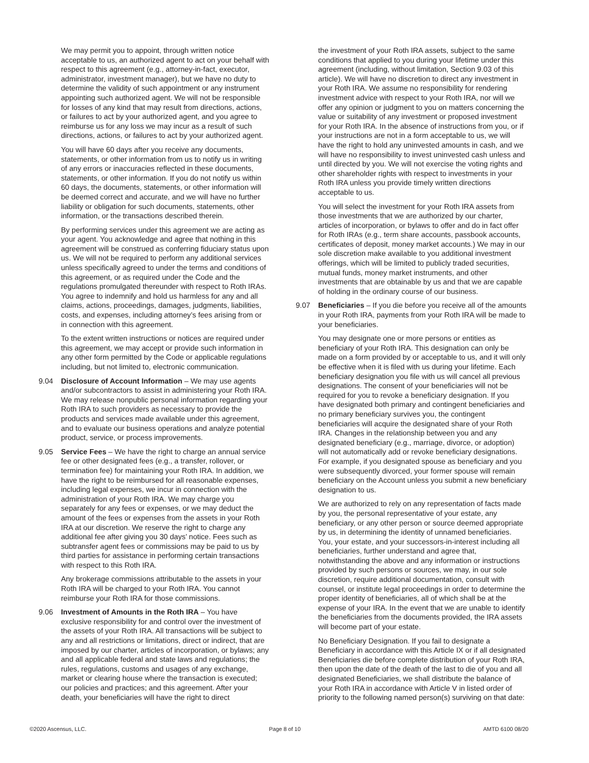We may permit you to appoint, through written notice acceptable to us, an authorized agent to act on your behalf with respect to this agreement (e.g., attorney-in-fact, executor, administrator, investment manager), but we have no duty to determine the validity of such appointment or any instrument appointing such authorized agent. We will not be responsible for losses of any kind that may result from directions, actions, or failures to act by your authorized agent, and you agree to reimburse us for any loss we may incur as a result of such directions, actions, or failures to act by your authorized agent.
You will have 60 days after you receive any documents, statements, or other information from us to notify us in writing of any errors or inaccuracies reflected in these documents, statements, or other information. If you do not notify us within 60 days, the documents, statements, or other information will be deemed correct and accurate, and we will have no further liability or obligation for such documents, statements, other information, or the transactions described therein.
By performing services under this agreement we are acting as your agent. You acknowledge and agree that nothing in this agreement will be construed as conferring fiduciary status upon us. We will not be required to perform any additional services unless specifically agreed to under the terms and conditions of this agreement, or as required under the Code and the regulations promulgated thereunder with respect to Roth IRAs. You agree to indemnify and hold us harmless for any and all claims, actions, proceedings, damages, judgments, liabilities, costs, and expenses, including attorney’s fees arising from or in connection with this agreement.
To the extent written instructions or notices are required under this agreement, we may accept or provide such information in any other form permitted by the Code or applicable regulations including, but not limited to, electronic communication.
9.04 Disclosure of Account Information – We may use agents and/or subcontractors to assist in administering your Roth IRA. We may release nonpublic personal information regarding your Roth IRA to such providers as necessary to provide the products and services made available under this agreement, and to evaluate our business operations and analyze potential product, service, or process improvements.
9.05 Service Fees – We have the right to charge an annual service fee or other designated fees (e.g., a transfer, rollover, or termination fee) for maintaining your Roth IRA. In addition, we have the right to be reimbursed for all reasonable expenses, including legal expenses, we incur in connection with the administration of your Roth IRA. We may charge you separately for any fees or expenses, or we may deduct the amount of the fees or expenses from the assets in your Roth IRA at our discretion. We reserve the right to charge any additional fee after giving you 30 days’ notice. Fees such as subtransfer agent fees or commissions may be paid to us by third parties for assistance in performing certain transactions with respect to this Roth IRA.
Any brokerage commissions attributable to the assets in your Roth IRA will be charged to your Roth IRA. You cannot reimburse your Roth IRA for those commissions.
9.06 Investment of Amounts in the Roth IRA – You have exclusive responsibility for and control over the investment of the assets of your Roth IRA. All transactions will be subject to any and all restrictions or limitations, direct or indirect, that are imposed by our charter, articles of incorporation, or bylaws; any and all applicable federal and state laws and regulations; the rules, regulations, customs and usages of any exchange, market or clearing house where the transaction is executed; our policies and practices; and this agreement. After your death, your beneficiaries will have the right to direct
the investment of your Roth IRA assets, subject to the same conditions that applied to you during your lifetime under this agreement (including, without limitation, Section 9.03 of this article). We will have no discretion to direct any investment in your Roth IRA. We assume no responsibility for rendering investment advice with respect to your Roth IRA, nor will we offer any opinion or judgment to you on matters concerning the value or suitability of any investment or proposed investment for your Roth IRA. In the absence of instructions from you, or if your instructions are not in a form acceptable to us, we will have the right to hold any uninvested amounts in cash, and we will have no responsibility to invest uninvested cash unless and until directed by you. We will not exercise the voting rights and other shareholder rights with respect to investments in your Roth IRA unless you provide timely written directions acceptable to us.
You will select the investment for your Roth IRA assets from those investments that we are authorized by our charter, articles of incorporation, or bylaws to offer and do in fact offer for Roth IRAs (e.g., term share accounts, passbook accounts, certificates of deposit, money market accounts.) We may in our sole discretion make available to you additional investment offerings, which will be limited to publicly traded securities, mutual funds, money market instruments, and other investments that are obtainable by us and that we are capable of holding in the ordinary course of our business.
9.07 Beneficiaries – If you die before you receive all of the amounts in your Roth IRA, payments from your Roth IRA will be made to your beneficiaries.
You may designate one or more persons or entities as beneficiary of your Roth IRA. This designation can only be made on a form provided by or acceptable to us, and it will only be effective when it is filed with us during your lifetime. Each beneficiary designation you file with us will cancel all previous designations. The consent of your beneficiaries will not be required for you to revoke a beneficiary designation. If you have designated both primary and contingent beneficiaries and no primary beneficiary survives you, the contingent beneficiaries will acquire the designated share of your Roth IRA. Changes in the relationship between you and any designated beneficiary (e.g., marriage, divorce, or adoption) will not automatically add or revoke beneficiary designations. For example, if you designated spouse as beneficiary and you were subsequently divorced, your former spouse will remain beneficiary on the Account unless you submit a new beneficiary designation to us.
We are authorized to rely on any representation of facts made by you, the personal representative of your estate, any beneficiary, or any other person or source deemed appropriate by us, in determining the identity of unnamed beneficiaries. You, your estate, and your successors-in-interest including all beneficiaries, further understand and agree that, notwithstanding the above and any information or instructions provided by such persons or sources, we may, in our sole discretion, require additional documentation, consult with counsel, or institute legal proceedings in order to determine the proper identity of beneficiaries, all of which shall be at the expense of your IRA. In the event that we are unable to identify the beneficiaries from the documents provided, the IRA assets will become part of your estate.
No Beneficiary Designation. If you fail to designate a Beneficiary in accordance with this Article IX or if all designated Beneficiaries die before complete distribution of your Roth IRA, then upon the date of the death of the last to die of you and all designated Beneficiaries, we shall distribute the balance of your Roth IRA in accordance with Article V in listed order of priority to the following named person(s) surviving on that date:
©2020 Ascensus, LLC. Page 8 of 10 AMTD 6100 08/20